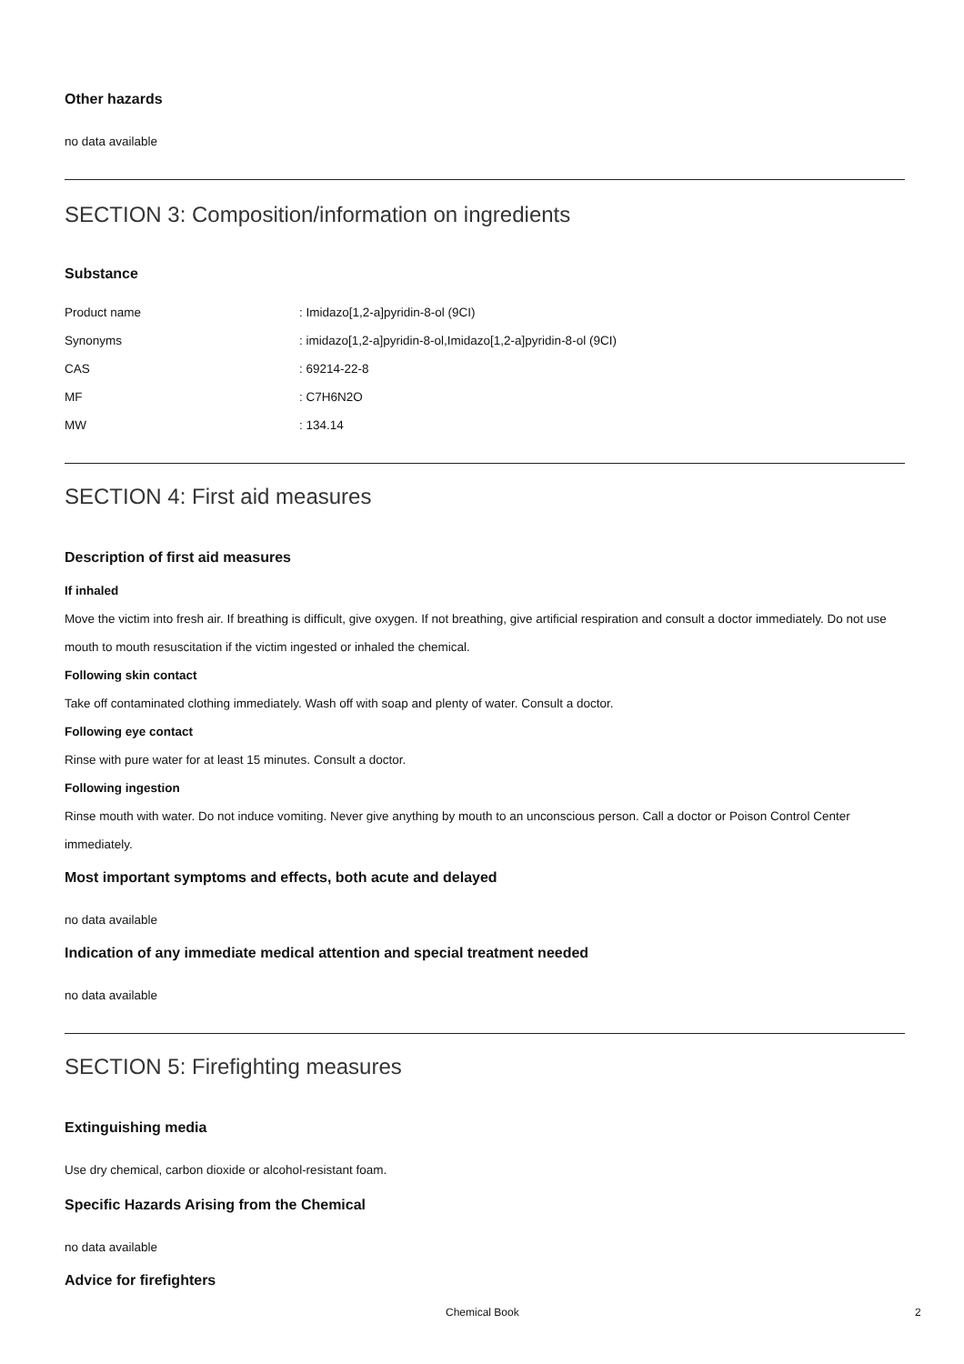Other hazards
no data available
SECTION 3: Composition/information on ingredients
Substance
| Product name | : Imidazo[1,2-a]pyridin-8-ol (9CI) |
| Synonyms | : imidazo[1,2-a]pyridin-8-ol,Imidazo[1,2-a]pyridin-8-ol (9CI) |
| CAS | : 69214-22-8 |
| MF | : C7H6N2O |
| MW | : 134.14 |
SECTION 4: First aid measures
Description of first aid measures
If inhaled
Move the victim into fresh air. If breathing is difficult, give oxygen. If not breathing, give artificial respiration and consult a doctor immediately. Do not use mouth to mouth resuscitation if the victim ingested or inhaled the chemical.
Following skin contact
Take off contaminated clothing immediately. Wash off with soap and plenty of water. Consult a doctor.
Following eye contact
Rinse with pure water for at least 15 minutes. Consult a doctor.
Following ingestion
Rinse mouth with water. Do not induce vomiting. Never give anything by mouth to an unconscious person. Call a doctor or Poison Control Center immediately.
Most important symptoms and effects, both acute and delayed
no data available
Indication of any immediate medical attention and special treatment needed
no data available
SECTION 5: Firefighting measures
Extinguishing media
Use dry chemical, carbon dioxide or alcohol-resistant foam.
Specific Hazards Arising from the Chemical
no data available
Advice for firefighters
Chemical Book 2